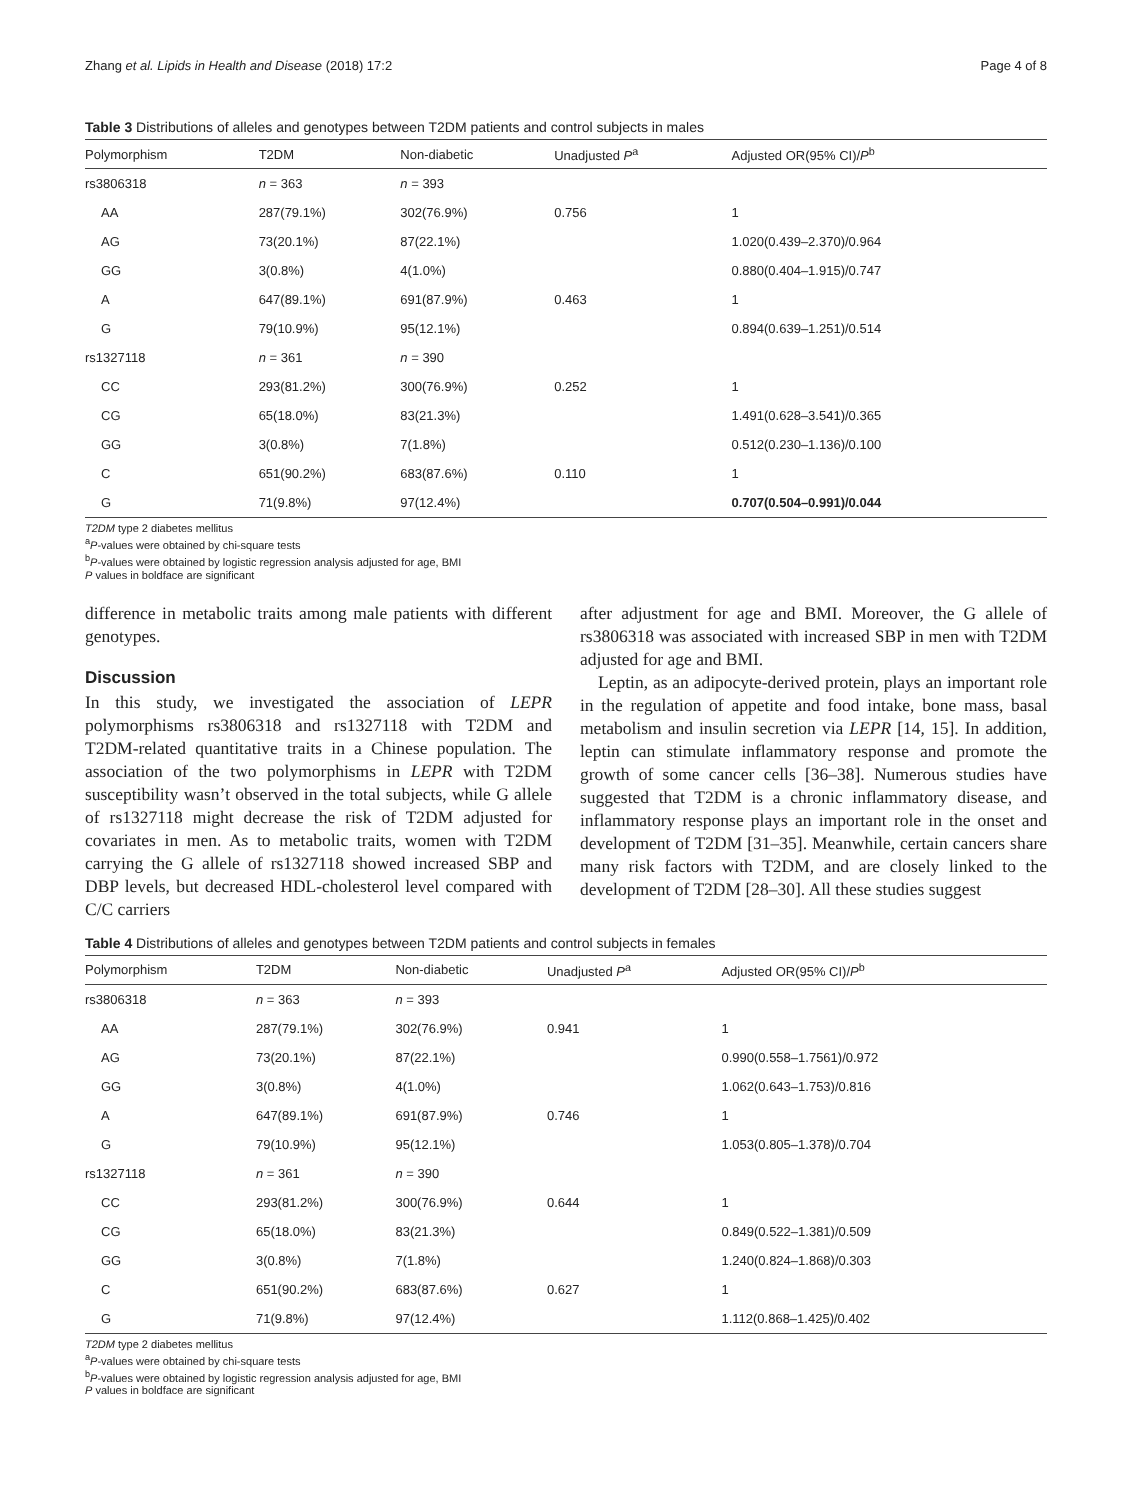Zhang et al. Lipids in Health and Disease (2018) 17:2 Page 4 of 8
Table 3 Distributions of alleles and genotypes between T2DM patients and control subjects in males
| Polymorphism | T2DM | Non-diabetic | Unadjusted P<sup>a</sup> | Adjusted OR(95% CI)/ P<sup>b</sup> |
| --- | --- | --- | --- | --- |
| rs3806318 | n = 363 | n = 393 | | |
| AA | 287(79.1%) | 302(76.9%) | 0.756 | 1 |
| AG | 73(20.1%) | 87(22.1%) | | 1.020(0.439–2.370)/0.964 |
| GG | 3(0.8%) | 4(1.0%) | | 0.880(0.404–1.915)/0.747 |
| A | 647(89.1%) | 691(87.9%) | 0.463 | 1 |
| G | 79(10.9%) | 95(12.1%) | | 0.894(0.639–1.251)/0.514 |
| rs1327118 | n = 361 | n = 390 | | |
| CC | 293(81.2%) | 300(76.9%) | 0.252 | 1 |
| CG | 65(18.0%) | 83(21.3%) | | 1.491(0.628–3.541)/0.365 |
| GG | 3(0.8%) | 7(1.8%) | | 0.512(0.230–1.136)/0.100 |
| C | 651(90.2%) | 683(87.6%) | 0.110 | 1 |
| G | 71(9.8%) | 97(12.4%) | | 0.707(0.504–0.991)/0.044 |
T2DM type 2 diabetes mellitus
<sup>a</sup> P-values were obtained by chi-square tests
<sup>b</sup> P-values were obtained by logistic regression analysis adjusted for age, BMI
P values in boldface are significant
difference in metabolic traits among male patients with different genotypes.
Discussion
In this study, we investigated the association of LEPR polymorphisms rs3806318 and rs1327118 with T2DM and T2DM-related quantitative traits in a Chinese population. The association of the two polymorphisms in LEPR with T2DM susceptibility wasn’t observed in the total subjects, while G allele of rs1327118 might decrease the risk of T2DM adjusted for covariates in men. As to metabolic traits, women with T2DM carrying the G allele of rs1327118 showed increased SBP and DBP levels, but decreased HDL-cholesterol level compared with C/C carriers
after adjustment for age and BMI. Moreover, the G allele of rs3806318 was associated with increased SBP in men with T2DM adjusted for age and BMI.
Leptin, as an adipocyte-derived protein, plays an important role in the regulation of appetite and food intake, bone mass, basal metabolism and insulin secretion via LEPR [14, 15]. In addition, leptin can stimulate inflammatory response and promote the growth of some cancer cells [36–38]. Numerous studies have suggested that T2DM is a chronic inflammatory disease, and inflammatory response plays an important role in the onset and development of T2DM [31–35]. Meanwhile, certain cancers share many risk factors with T2DM, and are closely linked to the development of T2DM [28–30]. All these studies suggest
Table 4 Distributions of alleles and genotypes between T2DM patients and control subjects in females
| Polymorphism | T2DM | Non-diabetic | Unadjusted P<sup>a</sup> | Adjusted OR(95% CI)/ P<sup>b</sup> |
| --- | --- | --- | --- | --- |
| rs3806318 | n = 363 | n = 393 | | |
| AA | 287(79.1%) | 302(76.9%) | 0.941 | 1 |
| AG | 73(20.1%) | 87(22.1%) | | 0.990(0.558–1.7561)/0.972 |
| GG | 3(0.8%) | 4(1.0%) | | 1.062(0.643–1.753)/0.816 |
| A | 647(89.1%) | 691(87.9%) | 0.746 | 1 |
| G | 79(10.9%) | 95(12.1%) | | 1.053(0.805–1.378)/0.704 |
| rs1327118 | n = 361 | n = 390 | | |
| CC | 293(81.2%) | 300(76.9%) | 0.644 | 1 |
| CG | 65(18.0%) | 83(21.3%) | | 0.849(0.522–1.381)/0.509 |
| GG | 3(0.8%) | 7(1.8%) | | 1.240(0.824–1.868)/0.303 |
| C | 651(90.2%) | 683(87.6%) | 0.627 | 1 |
| G | 71(9.8%) | 97(12.4%) | | 1.112(0.868–1.425)/0.402 |
T2DM type 2 diabetes mellitus
<sup>a</sup> P-values were obtained by chi-square tests
<sup>b</sup> P-values were obtained by logistic regression analysis adjusted for age, BMI
P values in boldface are significant